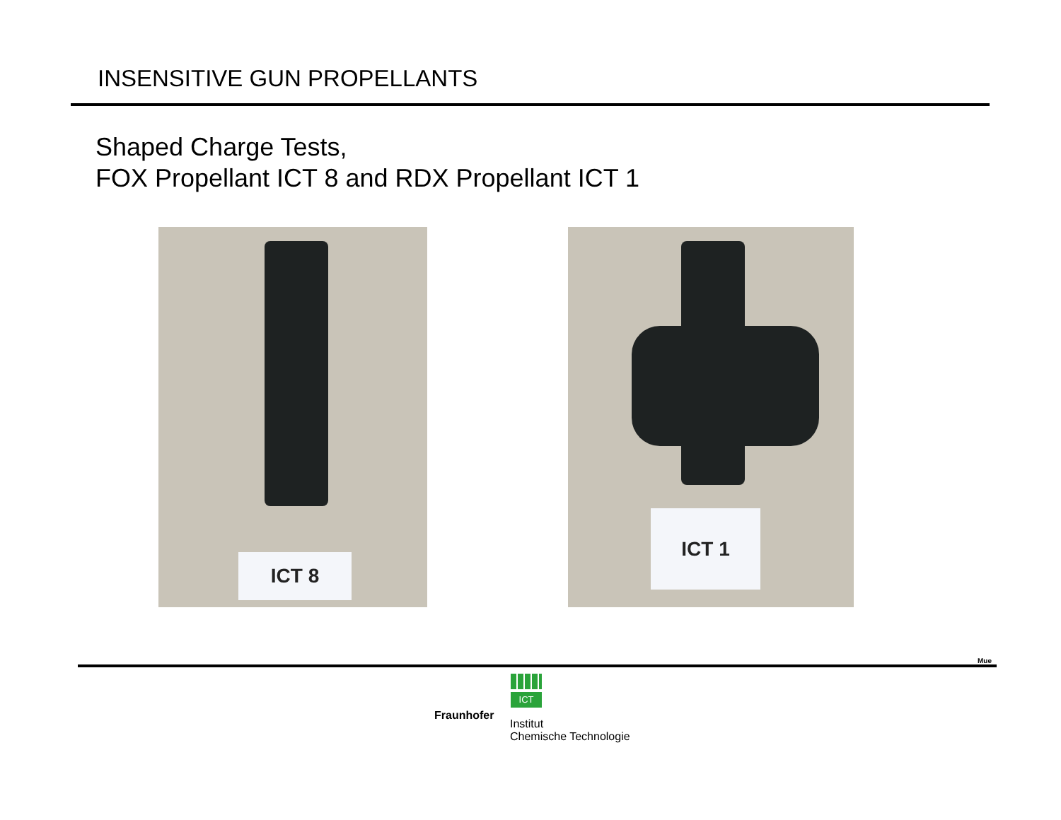INSENSITIVE GUN PROPELLANTS
Shaped Charge Tests,
FOX Propellant ICT 8 and RDX Propellant ICT 1
ICT 8 ICT 1
Mue
ICT
Fraunhofer
Institut
Chemische Technologie